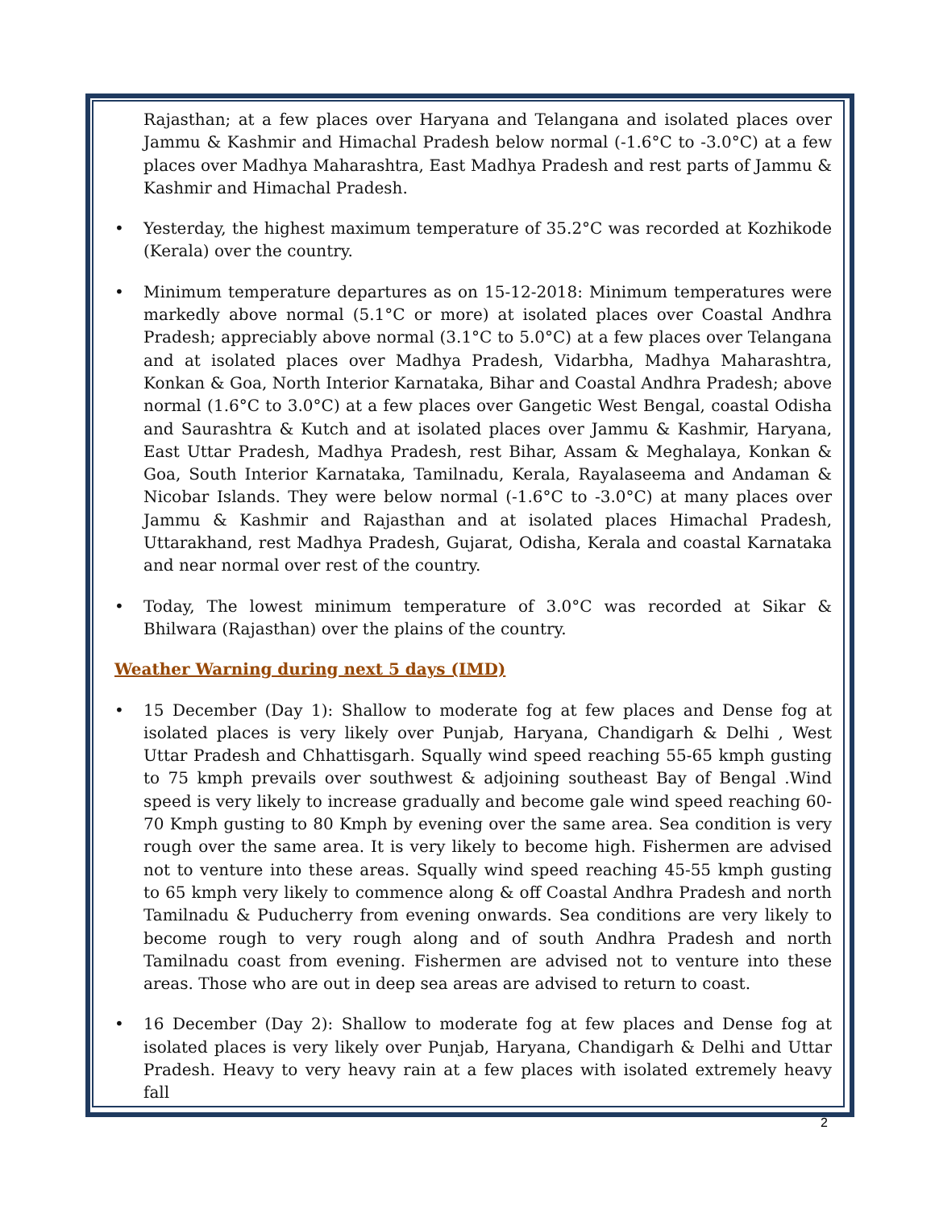Rajasthan; at a few places over Haryana and Telangana and isolated places over Jammu & Kashmir and Himachal Pradesh below normal (-1.6°C to -3.0°C) at a few places over Madhya Maharashtra, East Madhya Pradesh and rest parts of Jammu & Kashmir and Himachal Pradesh.
• Yesterday, the highest maximum temperature of 35.2°C was recorded at Kozhikode (Kerala) over the country.
• Minimum temperature departures as on 15-12-2018: Minimum temperatures were markedly above normal (5.1°C or more) at isolated places over Coastal Andhra Pradesh; appreciably above normal (3.1°C to 5.0°C) at a few places over Telangana and at isolated places over Madhya Pradesh, Vidarbha, Madhya Maharashtra, Konkan & Goa, North Interior Karnataka, Bihar and Coastal Andhra Pradesh; above normal (1.6°C to 3.0°C) at a few places over Gangetic West Bengal, coastal Odisha and Saurashtra & Kutch and at isolated places over Jammu & Kashmir, Haryana, East Uttar Pradesh, Madhya Pradesh, rest Bihar, Assam & Meghalaya, Konkan & Goa, South Interior Karnataka, Tamilnadu, Kerala, Rayalaseema and Andaman & Nicobar Islands. They were below normal (-1.6°C to -3.0°C) at many places over Jammu & Kashmir and Rajasthan and at isolated places Himachal Pradesh, Uttarakhand, rest Madhya Pradesh, Gujarat, Odisha, Kerala and coastal Karnataka and near normal over rest of the country.
• Today, The lowest minimum temperature of 3.0°C was recorded at Sikar & Bhilwara (Rajasthan) over the plains of the country.
Weather Warning during next 5 days (IMD)
• 15 December (Day 1): Shallow to moderate fog at few places and Dense fog at isolated places is very likely over Punjab, Haryana, Chandigarh & Delhi , West Uttar Pradesh and Chhattisgarh. Squally wind speed reaching 55-65 kmph gusting to 75 kmph prevails over southwest & adjoining southeast Bay of Bengal .Wind speed is very likely to increase gradually and become gale wind speed reaching 60-70 Kmph gusting to 80 Kmph by evening over the same area. Sea condition is very rough over the same area. It is very likely to become high. Fishermen are advised not to venture into these areas. Squally wind speed reaching 45-55 kmph gusting to 65 kmph very likely to commence along & off Coastal Andhra Pradesh and north Tamilnadu & Puducherry from evening onwards. Sea conditions are very likely to become rough to very rough along and of south Andhra Pradesh and north Tamilnadu coast from evening. Fishermen are advised not to venture into these areas. Those who are out in deep sea areas are advised to return to coast.
• 16 December (Day 2): Shallow to moderate fog at few places and Dense fog at isolated places is very likely over Punjab, Haryana, Chandigarh & Delhi and Uttar Pradesh. Heavy to very heavy rain at a few places with isolated extremely heavy fall
2